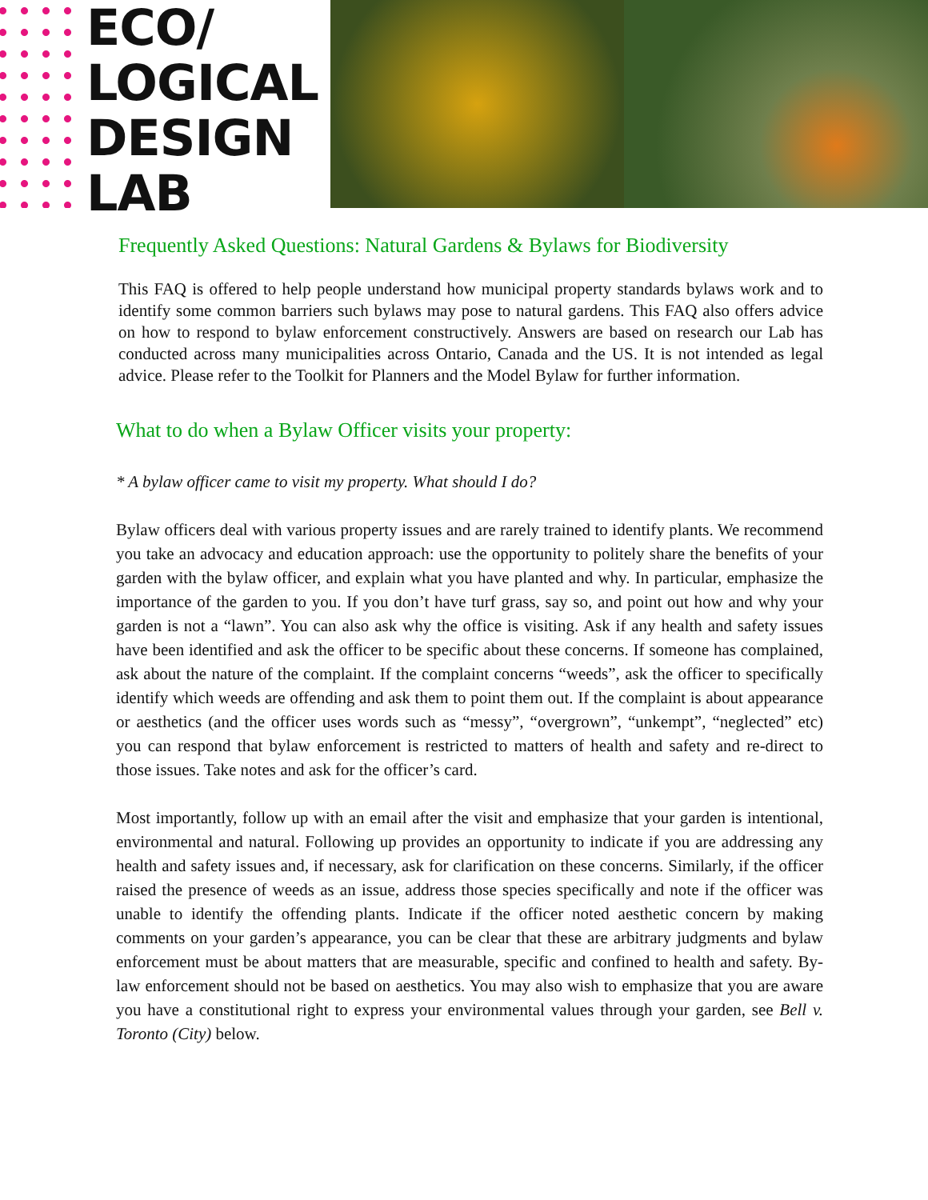ECO/
LOGICAL
DESIGN
LAB
Frequently Asked Questions: Natural Gardens & Bylaws for Biodiversity
This FAQ is offered to help people understand how municipal property standards bylaws work and to identify some common barriers such bylaws may pose to natural gardens. This FAQ also offers advice on how to respond to bylaw enforcement constructively. Answers are based on research our Lab has conducted across many municipalities across Ontario, Canada and the US. It is not intended as legal advice. Please refer to the Toolkit for Planners and the Model Bylaw for further information.
What to do when a Bylaw Officer visits your property:
* A bylaw officer came to visit my property. What should I do?
Bylaw officers deal with various property issues and are rarely trained to identify plants. We recommend you take an advocacy and education approach: use the opportunity to politely share the benefits of your garden with the bylaw officer, and explain what you have planted and why. In particular, emphasize the importance of the garden to you. If you don’t have turf grass, say so, and point out how and why your garden is not a “lawn”. You can also ask why the office is visiting. Ask if any health and safety issues have been identified and ask the officer to be specific about these concerns. If someone has complained, ask about the nature of the complaint. If the complaint concerns “weeds”, ask the officer to specifically identify which weeds are offending and ask them to point them out. If the complaint is about appearance or aesthetics (and the officer uses words such as “messy”, “overgrown”, “unkempt”, “neglected” etc) you can respond that bylaw enforcement is restricted to matters of health and safety and re-direct to those issues. Take notes and ask for the officer’s card.
Most importantly, follow up with an email after the visit and emphasize that your garden is intentional, environmental and natural. Following up provides an opportunity to indicate if you are addressing any health and safety issues and, if necessary, ask for clarification on these concerns. Similarly, if the officer raised the presence of weeds as an issue, address those species specifically and note if the officer was unable to identify the offending plants. Indicate if the officer noted aesthetic concern by making comments on your garden’s appearance, you can be clear that these are arbitrary judgments and bylaw enforcement must be about matters that are measurable, specific and confined to health and safety. By-law enforcement should not be based on aesthetics. You may also wish to emphasize that you are aware you have a constitutional right to express your environmental values through your garden, see Bell v. Toronto (City) below.